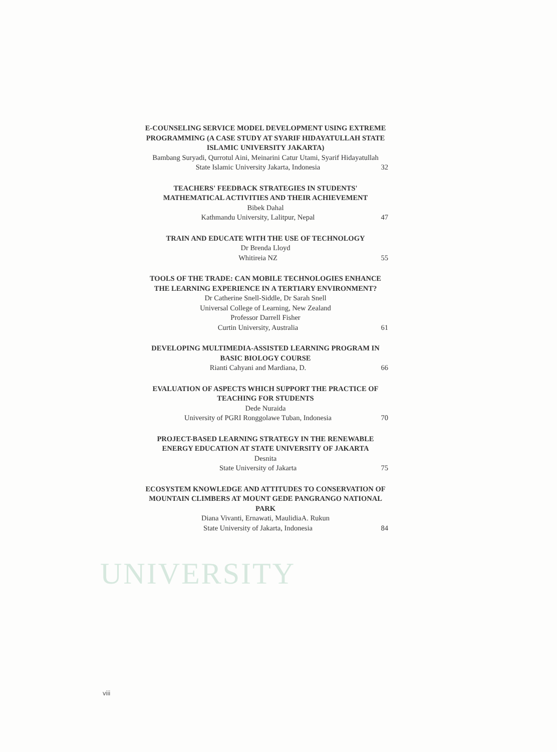UNIVERSITY
E-COUNSELING SERVICE MODEL DEVELOPMENT USING EXTREME PROGRAMMING (A CASE STUDY AT SYARIF HIDAYATULLAH STATE ISLAMIC UNIVERSITY JAKARTA)
Bambang Suryadi, Qurrotul Aini, Meinarini Catur Utami, Syarif Hidayatullah
State Islamic University Jakarta, Indonesia 32
TEACHERS' FEEDBACK STRATEGIES IN STUDENTS' MATHEMATICAL ACTIVITIES AND THEIR ACHIEVEMENT
Bibek Dahal
Kathmandu University, Lalitpur, Nepal 47
TRAIN AND EDUCATE WITH THE USE OF TECHNOLOGY
Dr Brenda Lloyd
Whitireia NZ 55
TOOLS OF THE TRADE: CAN MOBILE TECHNOLOGIES ENHANCE THE LEARNING EXPERIENCE IN A TERTIARY ENVIRONMENT?
Dr Catherine Snell-Siddle, Dr Sarah Snell
Universal College of Learning, New Zealand
Professor Darrell Fisher
Curtin University, Australia 61
DEVELOPING MULTIMEDIA-ASSISTED LEARNING PROGRAM IN BASIC BIOLOGY COURSE
Rianti Cahyani and Mardiana, D. 66
EVALUATION OF ASPECTS WHICH SUPPORT THE PRACTICE OF TEACHING FOR STUDENTS
Dede Nuraida
University of PGRI Ronggolawe Tuban, Indonesia 70
PROJECT-BASED LEARNING STRATEGY IN THE RENEWABLE
ENERGY EDUCATION AT STATE UNIVERSITY OF JAKARTA
Desnita
State University of Jakarta 75
ECOSYSTEM KNOWLEDGE AND ATTITUDES TO CONSERVATION OF MOUNTAIN CLIMBERS AT MOUNT GEDE PANGRANGO NATIONAL PARK
Diana Vivanti, Ernawati, MaulidiaA. Rukun
State University of Jakarta, Indonesia 84
viii